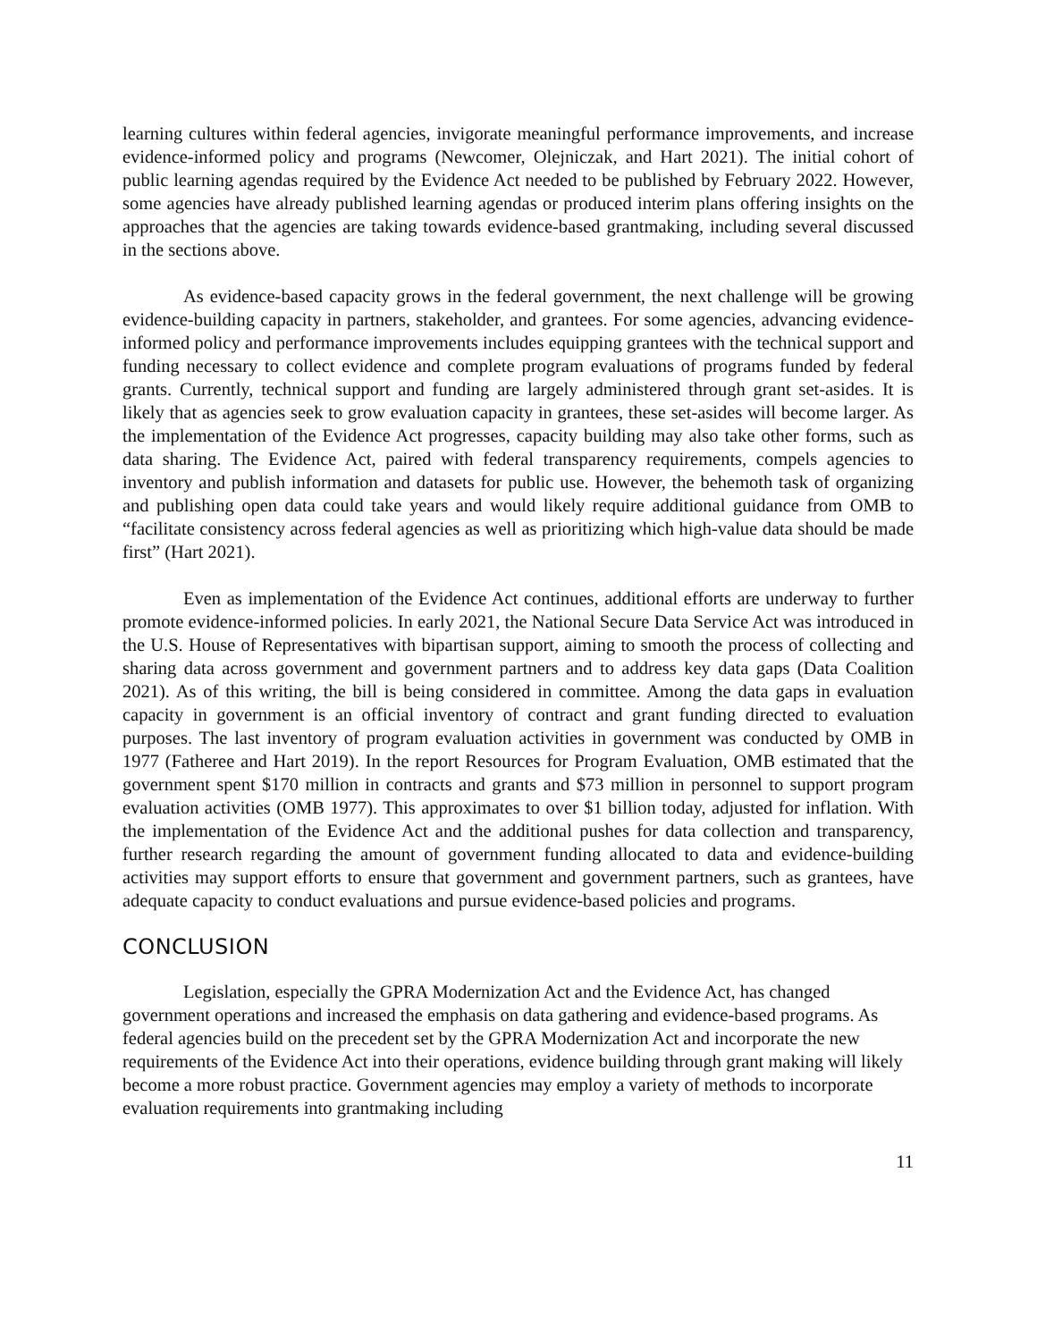learning cultures within federal agencies, invigorate meaningful performance improvements, and increase evidence-informed policy and programs (Newcomer, Olejniczak, and Hart 2021). The initial cohort of public learning agendas required by the Evidence Act needed to be published by February 2022. However, some agencies have already published learning agendas or produced interim plans offering insights on the approaches that the agencies are taking towards evidence-based grantmaking, including several discussed in the sections above.
As evidence-based capacity grows in the federal government, the next challenge will be growing evidence-building capacity in partners, stakeholder, and grantees. For some agencies, advancing evidence-informed policy and performance improvements includes equipping grantees with the technical support and funding necessary to collect evidence and complete program evaluations of programs funded by federal grants. Currently, technical support and funding are largely administered through grant set-asides. It is likely that as agencies seek to grow evaluation capacity in grantees, these set-asides will become larger. As the implementation of the Evidence Act progresses, capacity building may also take other forms, such as data sharing. The Evidence Act, paired with federal transparency requirements, compels agencies to inventory and publish information and datasets for public use. However, the behemoth task of organizing and publishing open data could take years and would likely require additional guidance from OMB to “facilitate consistency across federal agencies as well as prioritizing which high-value data should be made first” (Hart 2021).
Even as implementation of the Evidence Act continues, additional efforts are underway to further promote evidence-informed policies. In early 2021, the National Secure Data Service Act was introduced in the U.S. House of Representatives with bipartisan support, aiming to smooth the process of collecting and sharing data across government and government partners and to address key data gaps (Data Coalition 2021). As of this writing, the bill is being considered in committee. Among the data gaps in evaluation capacity in government is an official inventory of contract and grant funding directed to evaluation purposes. The last inventory of program evaluation activities in government was conducted by OMB in 1977 (Fatheree and Hart 2019). In the report Resources for Program Evaluation, OMB estimated that the government spent $170 million in contracts and grants and $73 million in personnel to support program evaluation activities (OMB 1977). This approximates to over $1 billion today, adjusted for inflation. With the implementation of the Evidence Act and the additional pushes for data collection and transparency, further research regarding the amount of government funding allocated to data and evidence-building activities may support efforts to ensure that government and government partners, such as grantees, have adequate capacity to conduct evaluations and pursue evidence-based policies and programs.
CONCLUSION
Legislation, especially the GPRA Modernization Act and the Evidence Act, has changed government operations and increased the emphasis on data gathering and evidence-based programs. As federal agencies build on the precedent set by the GPRA Modernization Act and incorporate the new requirements of the Evidence Act into their operations, evidence building through grant making will likely become a more robust practice. Government agencies may employ a variety of methods to incorporate evaluation requirements into grantmaking including
11